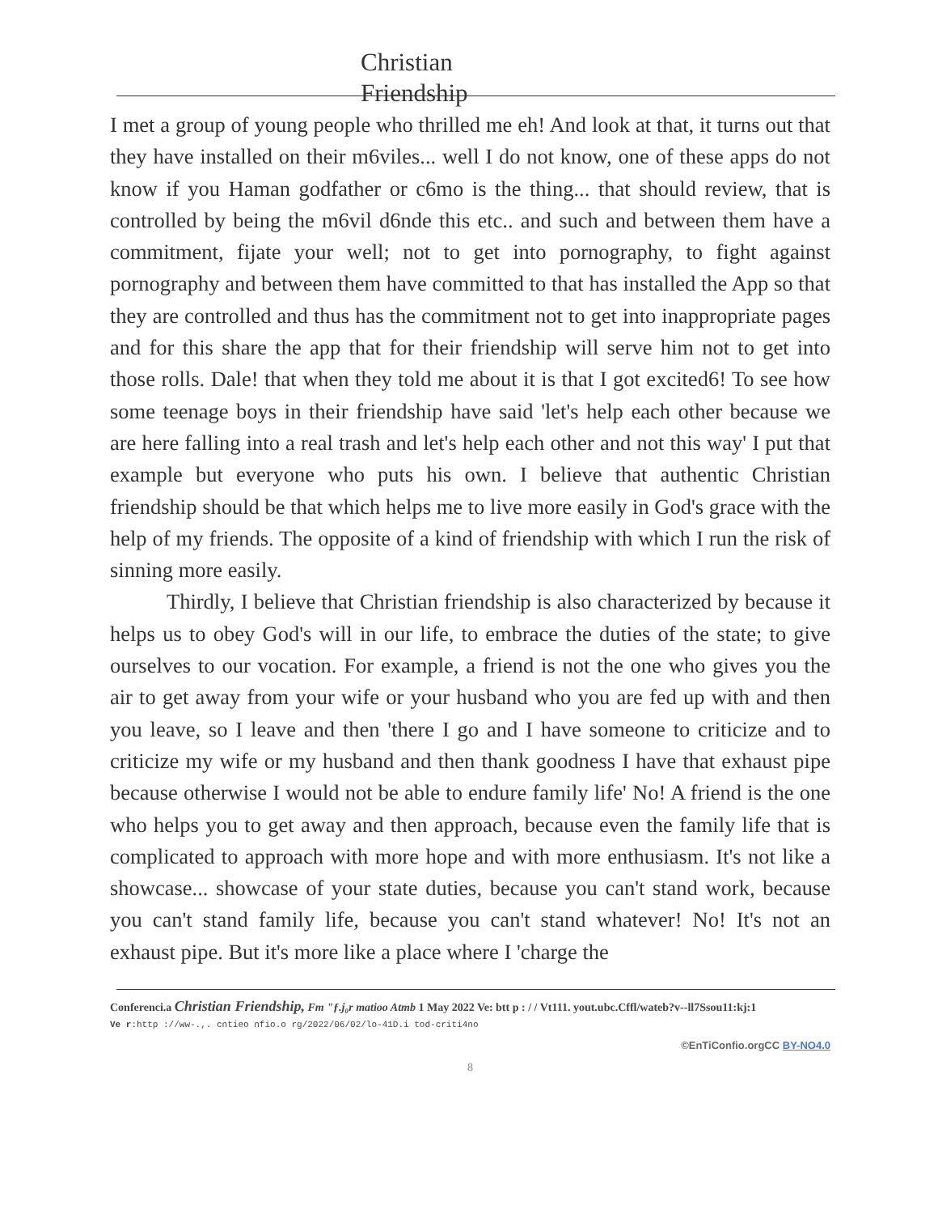Christian Friendship
I met a group of young people who thrilled me eh! And look at that, it turns out that they have installed on their m6viles... well I do not know, one of these apps do not know if you Haman godfather or c6mo is the thing... that should review, that is controlled by being the m6vil d6nde this etc.. and such and between them have a commitment, fijate your well; not to get into pornography, to fight against pornography and between them have committed to that has installed the App so that they are controlled and thus has the commitment not to get into inappropriate pages and for this share the app that for their friendship will serve him not to get into those rolls. Dale! that when they told me about it is that I got excited6! To see how some teenage boys in their friendship have said 'let's help each other because we are here falling into a real trash and let's help each other and not this way' I put that example but everyone who puts his own. I believe that authentic Christian friendship should be that which helps me to live more easily in God's grace with the help of my friends. The opposite of a kind of friendship with which I run the risk of sinning more easily.
Thirdly, I believe that Christian friendship is also characterized by because it helps us to obey God's will in our life, to embrace the duties of the state; to give ourselves to our vocation. For example, a friend is not the one who gives you the air to get away from your wife or your husband who you are fed up with and then you leave, so I leave and then 'there I go and I have someone to criticize and to criticize my wife or my husband and then thank goodness I have that exhaust pipe because otherwise I would not be able to endure family life' No! A friend is the one who helps you to get away and then approach, because even the family life that is complicated to approach with more hope and with more enthusiasm. It's not like a showcase... showcase of your state duties, because you can't stand work, because you can't stand family life, because you can't stand whatever! No! It's not an exhaust pipe. But it's more like a place where I 'charge the
Conferenci.a Christian Friendship, Fm "ƒ.j₀r matioo Atmb 1 May 2022 Ve: btt p : / / Vt111. yout.ubc.Cffl/wateb?v--ll7Ssou11:kj:1
Ve r:http ://ww-.,. cntieo nfio.o rg/2022/06/02/lo-41D.i tod-criti4no
©EnTiConfio.orgCC BY-NO4.0
8